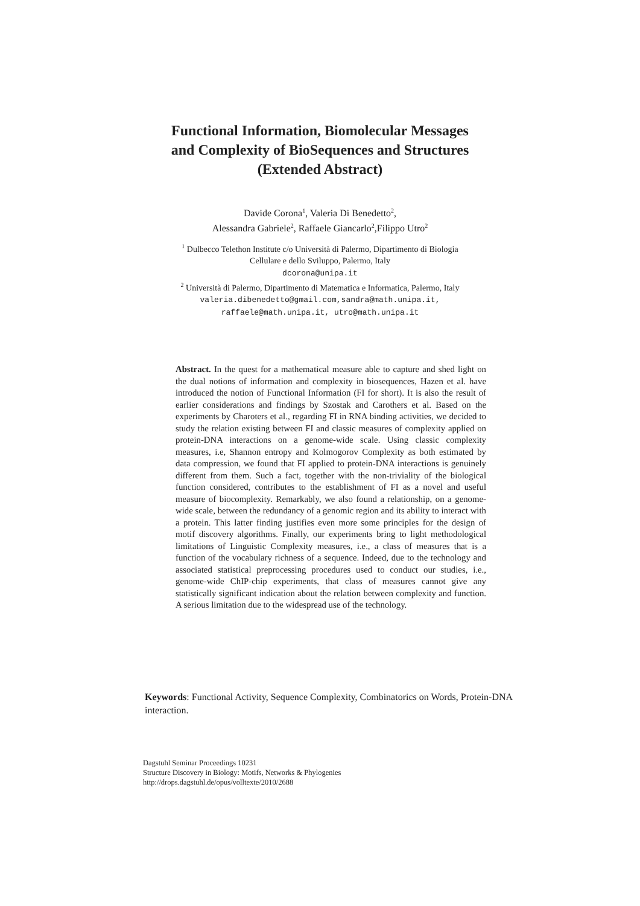Functional Information, Biomolecular Messages
and Complexity of BioSequences and Structures
(Extended Abstract)
Davide Corona<sup>1</sup>, Valeria Di Benedetto<sup>2</sup>,
Alessandra Gabriele<sup>2</sup>, Raffaele Giancarlo<sup>2</sup>,Filippo Utro<sup>2</sup>
<sup>1</sup> Dulbecco Telethon Institute c/o Università di Palermo, Dipartimento di Biologia
Cellulare e dello Sviluppo, Palermo, Italy
dcorona@unipa.it
<sup>2</sup> Università di Palermo, Dipartimento di Matematica e Informatica, Palermo, Italy
valeria.dibenedetto@gmail.com,sandra@math.unipa.it,
raffaele@math.unipa.it, utro@math.unipa.it
Abstract. In the quest for a mathematical measure able to capture and shed light on the dual notions of information and complexity in biosequences, Hazen et al. have introduced the notion of Functional Information (FI for short). It is also the result of earlier considerations and findings by Szostak and Carothers et al. Based on the experiments by Charoters et al., regarding FI in RNA binding activities, we decided to study the relation existing between FI and classic measures of complexity applied on protein-DNA interactions on a genome-wide scale. Using classic complexity measures, i.e, Shannon entropy and Kolmogorov Complexity as both estimated by data compression, we found that FI applied to protein-DNA interactions is genuinely different from them. Such a fact, together with the non-triviality of the biological function considered, contributes to the establishment of FI as a novel and useful measure of biocomplexity. Remarkably, we also found a relationship, on a genome-wide scale, between the redundancy of a genomic region and its ability to interact with a protein. This latter finding justifies even more some principles for the design of motif discovery algorithms. Finally, our experiments bring to light methodological limitations of Linguistic Complexity measures, i.e., a class of measures that is a function of the vocabulary richness of a sequence. Indeed, due to the technology and associated statistical preprocessing procedures used to conduct our studies, i.e., genome-wide ChIP-chip experiments, that class of measures cannot give any statistically significant indication about the relation between complexity and function. A serious limitation due to the widespread use of the technology.
Keywords: Functional Activity, Sequence Complexity, Combinatorics on Words, Protein-DNA interaction.
Dagstuhl Seminar Proceedings 10231
Structure Discovery in Biology: Motifs, Networks & Phylogenies
http://drops.dagstuhl.de/opus/volltexte/2010/2688